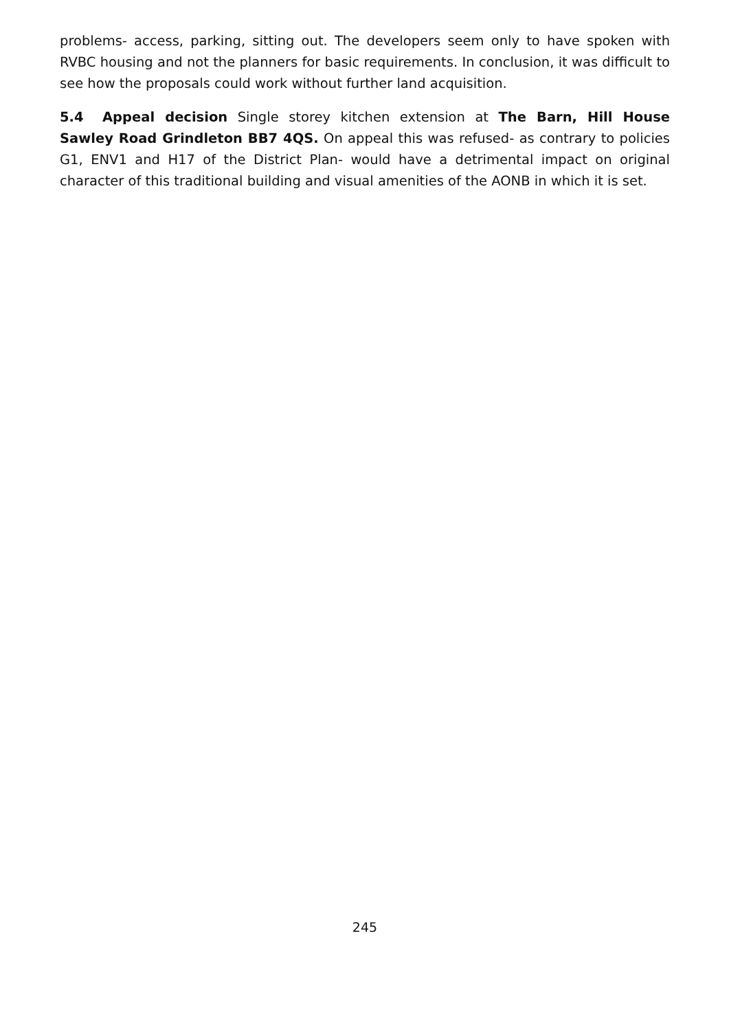problems- access, parking, sitting out. The developers seem only to have spoken with RVBC housing and not the planners for basic requirements. In conclusion, it was difficult to see how the proposals could work without further land acquisition.
5.4 Appeal decision Single storey kitchen extension at The Barn, Hill House Sawley Road Grindleton BB7 4QS. On appeal this was refused- as contrary to policies G1, ENV1 and H17 of the District Plan- would have a detrimental impact on original character of this traditional building and visual amenities of the AONB in which it is set.
245